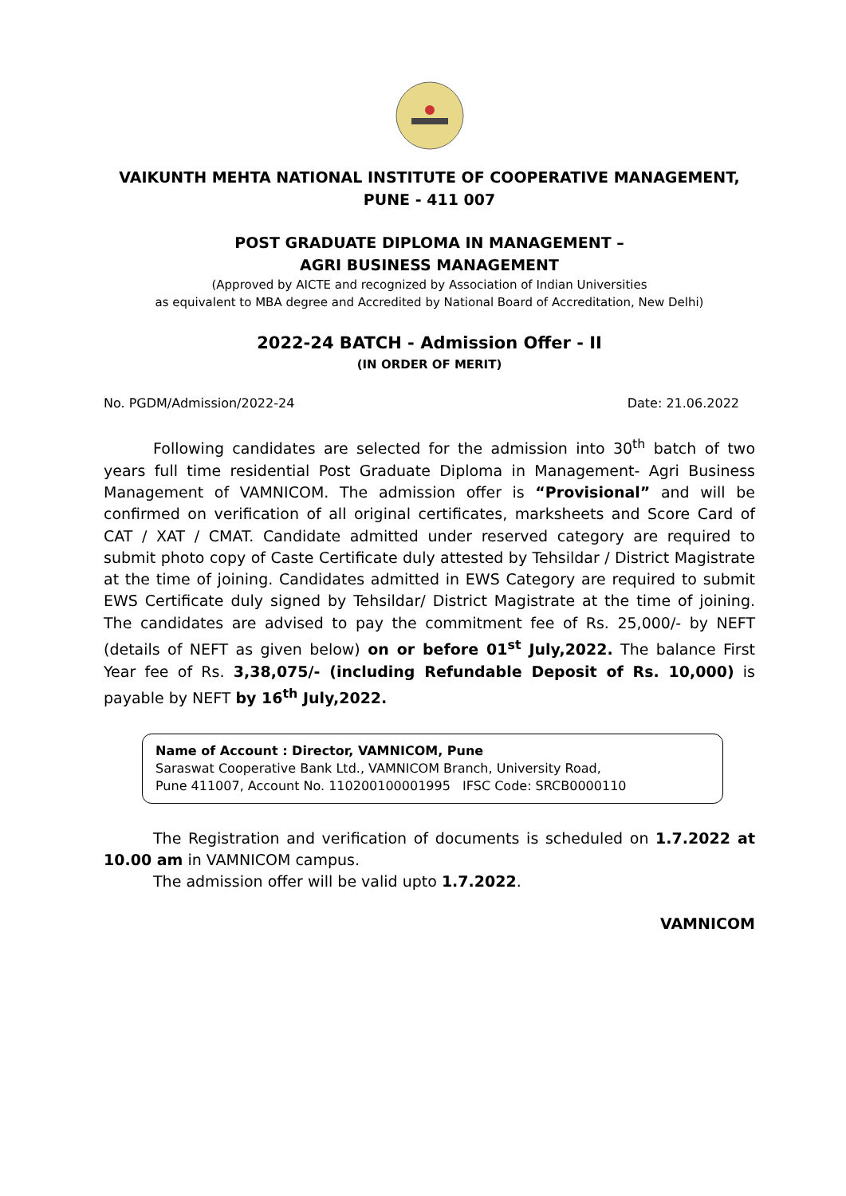VAIKUNTH MEHTA NATIONAL INSTITUTE OF COOPERATIVE MANAGEMENT, PUNE - 411 007
POST GRADUATE DIPLOMA IN MANAGEMENT –
AGRI BUSINESS MANAGEMENT
(Approved by AICTE and recognized by Association of Indian Universities
as equivalent to MBA degree and Accredited by National Board of Accreditation, New Delhi)
2022-24 BATCH - Admission Offer - II
(IN ORDER OF MERIT)
No. PGDM/Admission/2022-24 Date: 21.06.2022
Following candidates are selected for the admission into 30<sup>th</sup> batch of two years full time residential Post Graduate Diploma in Management- Agri Business Management of VAMNICOM. The admission offer is “Provisional” and will be confirmed on verification of all original certificates, marksheets and Score Card of CAT / XAT / CMAT. Candidate admitted under reserved category are required to submit photo copy of Caste Certificate duly attested by Tehsildar / District Magistrate at the time of joining. Candidates admitted in EWS Category are required to submit EWS Certificate duly signed by Tehsildar/ District Magistrate at the time of joining. The candidates are advised to pay the commitment fee of Rs. 25,000/- by NEFT (details of NEFT as given below) on or before 01<sup>st</sup> July,2022. The balance First Year fee of Rs. 3,38,075/- (including Refundable Deposit of Rs. 10,000) is payable by NEFT by 16<sup>th</sup> July,2022.
Name of Account : Director, VAMNICOM, Pune
Saraswat Cooperative Bank Ltd., VAMNICOM Branch, University Road,
Pune 411007, Account No. 110200100001995 IFSC Code: SRCB0000110
The Registration and verification of documents is scheduled on 1.7.2022 at 10.00 am in VAMNICOM campus.
The admission offer will be valid upto 1.7.2022.
VAMNICOM